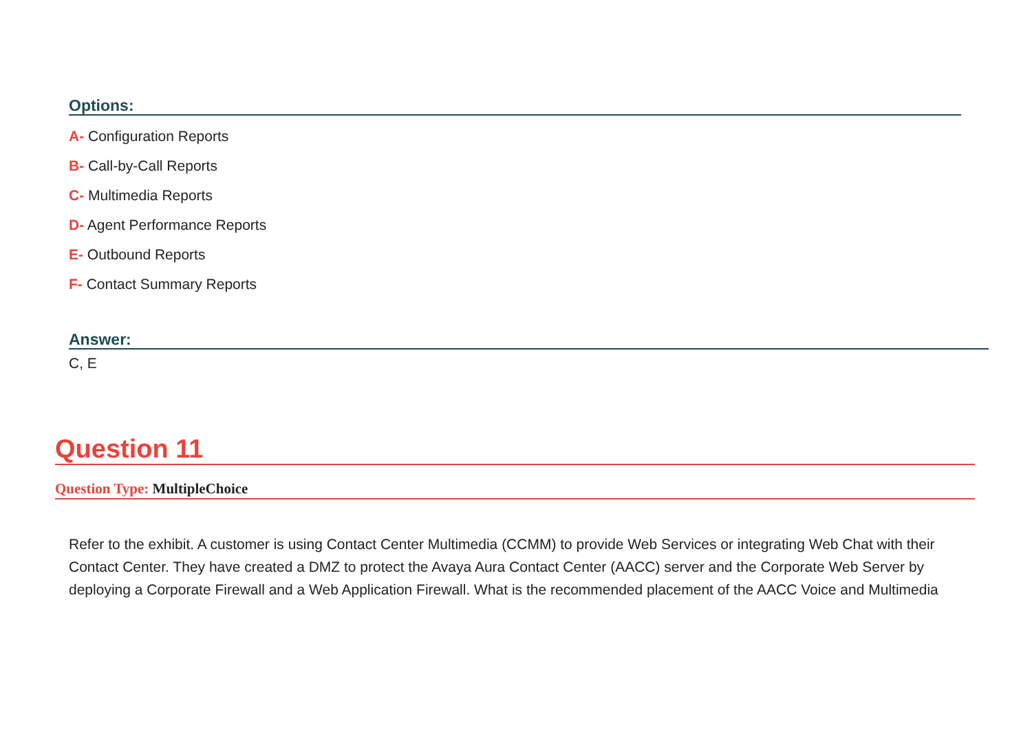Options:
A- Configuration Reports
B- Call-by-Call Reports
C- Multimedia Reports
D- Agent Performance Reports
E- Outbound Reports
F- Contact Summary Reports
Answer:
C, E
Question 11
Question Type: MultipleChoice
Refer to the exhibit. A customer is using Contact Center Multimedia (CCMM) to provide Web Services or integrating Web Chat with their Contact Center. They have created a DMZ to protect the Avaya Aura Contact Center (AACC) server and the Corporate Web Server by deploying a Corporate Firewall and a Web Application Firewall. What is the recommended placement of the AACC Voice and Multimedia